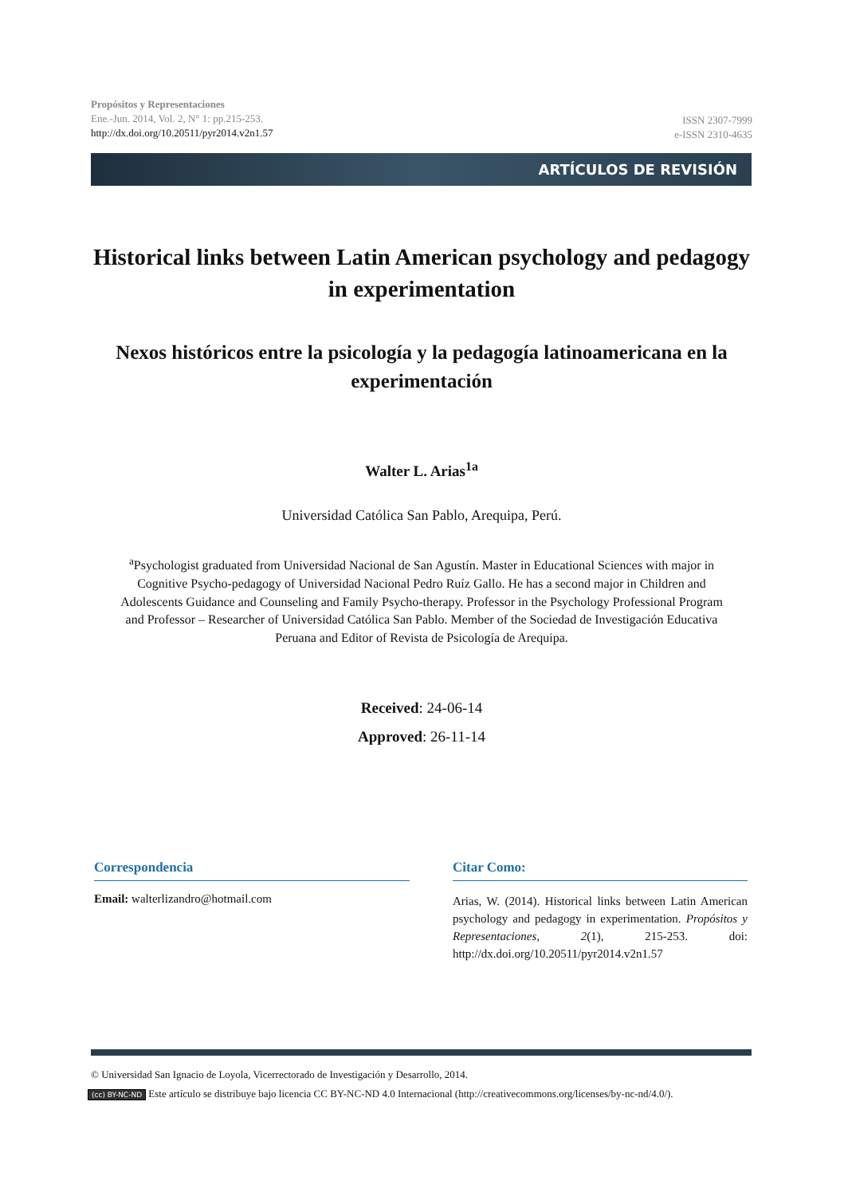Propósitos y Representaciones
Ene.-Jun. 2014, Vol. 2, N° 1: pp.215-253.
http://dx.doi.org/10.20511/pyr2014.v2n1.57
ISSN 2307-7999
e-ISSN 2310-4635
ARTÍCULOS DE REVISIÓN
Historical links between Latin American psychology and pedagogy in experimentation
Nexos históricos entre la psicología y la pedagogía latinoamericana en la experimentación
Walter L. Arias<sup>1a</sup>
Universidad Católica San Pablo, Arequipa, Perú.
<sup>a</sup> Psychologist graduated from Universidad Nacional de San Agustín. Master in Educational Sciences with major in Cognitive Psycho-pedagogy of Universidad Nacional Pedro Ruíz Gallo. He has a second major in Children and Adolescents Guidance and Counseling and Family Psycho-therapy. Professor in the Psychology Professional Program and Professor – Researcher of Universidad Católica San Pablo. Member of the Sociedad de Investigación Educativa Peruana and Editor of Revista de Psicología de Arequipa.
Received: 24-06-14
Approved: 26-11-14
Correspondencia
Email: walterlizandro@hotmail.com
Citar Como:
Arias, W. (2014). Historical links between Latin American psychology and pedagogy in experimentation. Propósitos y Representaciones, 2(1), 215-253. doi: http://dx.doi.org/10.20511/pyr2014.v2n1.57
© Universidad San Ignacio de Loyola, Vicerrectorado de Investigación y Desarrollo, 2014.
(cc) BY-NC-ND Este artículo se distribuye bajo licencia CC BY-NC-ND 4.0 Internacional (http://creativecommons.org/licenses/by-nc-nd/4.0/).